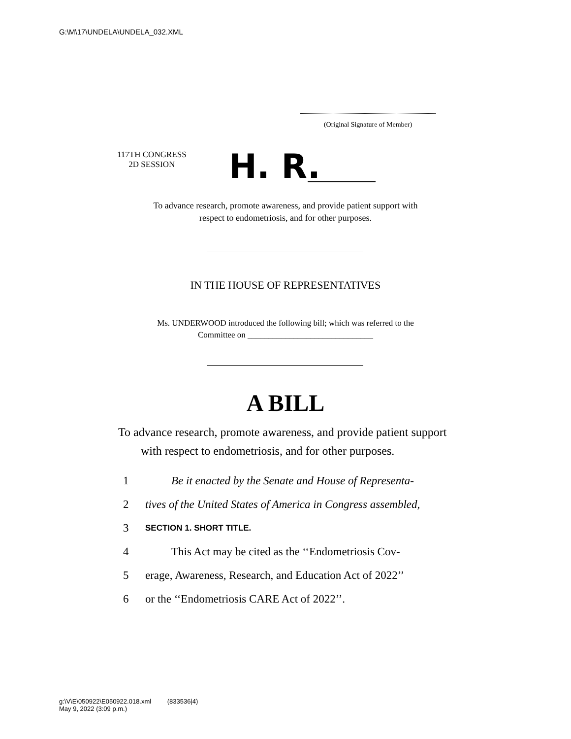G:\M\17\UNDELA\UNDELA_032.XML
(Original Signature of Member)
117TH CONGRESS
2D SESSION
H. R.
To advance research, promote awareness, and provide patient support with
respect to endometriosis, and for other purposes.
IN THE HOUSE OF REPRESENTATIVES
Ms. UNDERWOOD introduced the following bill; which was referred to the
Committee on ______________________________
A BILL
To advance research, promote awareness, and provide patient support with respect to endometriosis, and for other purposes.
1 Be it enacted by the Senate and House of Representa-
2 tives of the United States of America in Congress assembled,
3 SECTION 1. SHORT TITLE.
4 This Act may be cited as the ‘‘Endometriosis Cov-
5 erage, Awareness, Research, and Education Act of 2022’’
6 or the ‘‘Endometriosis CARE Act of 2022’’.
g:\V\E\050922\E050922.018.xml (833536|4)
May 9, 2022 (3:09 p.m.)